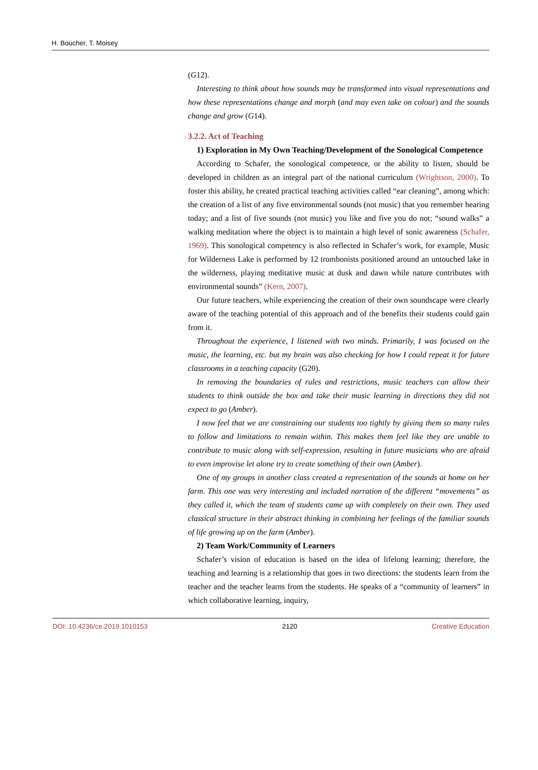H. Boucher, T. Moisey
(G12).
Interesting to think about how sounds may be transformed into visual representations and how these representations change and morph (and may even take on colour) and the sounds change and grow (G14).
3.2.2. Act of Teaching
1) Exploration in My Own Teaching/Development of the Sonological Competence
According to Schafer, the sonological competence, or the ability to listen, should be developed in children as an integral part of the national curriculum (Wrightson, 2000). To foster this ability, he created practical teaching activities called “ear cleaning”, among which: the creation of a list of any five environmental sounds (not music) that you remember hearing today; and a list of five sounds (not music) you like and five you do not; “sound walks” a walking meditation where the object is to maintain a high level of sonic awareness (Schafer, 1969). This sonological competency is also reflected in Schafer’s work, for example, Music for Wilderness Lake is performed by 12 trombonists positioned around an untouched lake in the wilderness, playing meditative music at dusk and dawn while nature contributes with environmental sounds” (Kern, 2007).
Our future teachers, while experiencing the creation of their own soundscape were clearly aware of the teaching potential of this approach and of the benefits their students could gain from it.
Throughout the experience, I listened with two minds. Primarily, I was focused on the music, the learning, etc. but my brain was also checking for how I could repeat it for future classrooms in a teaching capacity (G20).
In removing the boundaries of rules and restrictions, music teachers can allow their students to think outside the box and take their music learning in directions they did not expect to go (Amber).
I now feel that we are constraining our students too tightly by giving them so many rules to follow and limitations to remain within. This makes them feel like they are unable to contribute to music along with self-expression, resulting in future musicians who are afraid to even improvise let alone try to create something of their own (Amber).
One of my groups in another class created a representation of the sounds at home on her farm. This one was very interesting and included narration of the different “movements” as they called it, which the team of students came up with completely on their own. They used classical structure in their abstract thinking in combining her feelings of the familiar sounds of life growing up on the farm (Amber).
2) Team Work/Community of Learners
Schafer’s vision of education is based on the idea of lifelong learning; therefore, the teaching and learning is a relationship that goes in two directions: the students learn from the teacher and the teacher learns from the students. He speaks of a “community of learners” in which collaborative learning, inquiry,
DOI: 10.4236/ce.2019.1010153 2120 Creative Education